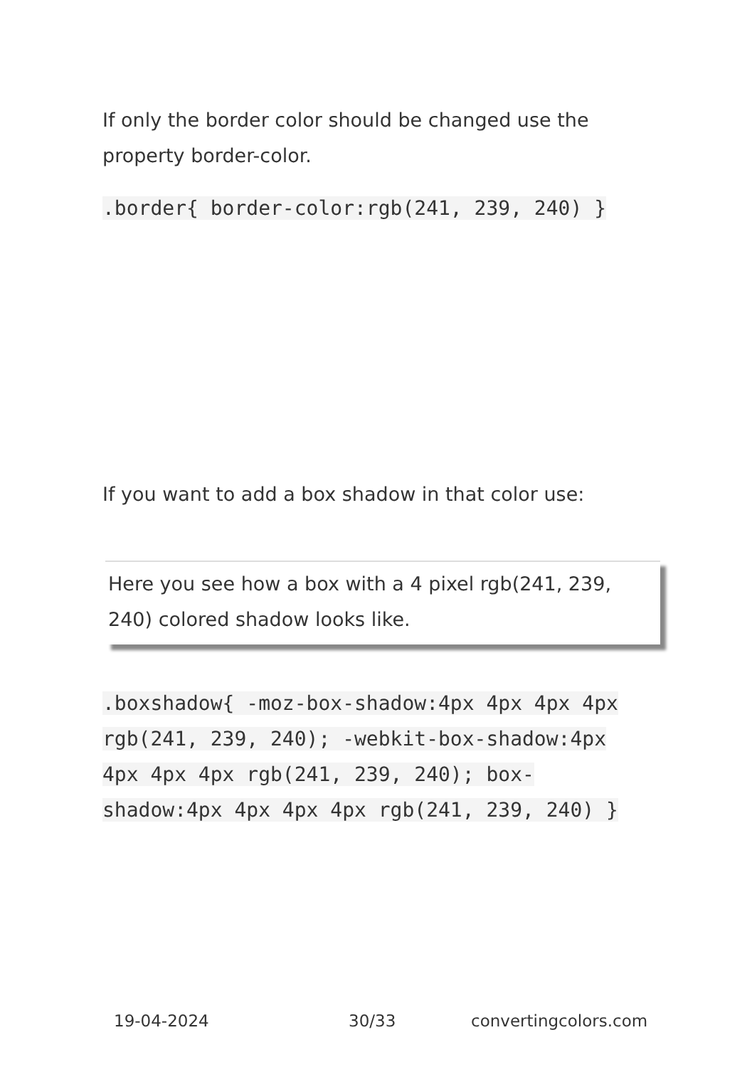If only the border color should be changed use the property border-color.
.border{ border-color:rgb(241, 239, 240) }
If you want to add a box shadow in that color use:
Here you see how a box with a 4 pixel rgb(241, 239, 240) colored shadow looks like.
.boxshadow{ -moz-box-shadow:4px 4px 4px 4px rgb(241, 239, 240); -webkit-box-shadow:4px 4px 4px 4px rgb(241, 239, 240); box-shadow:4px 4px 4px 4px rgb(241, 239, 240) }
19-04-2024 30/33 convertingcolors.com